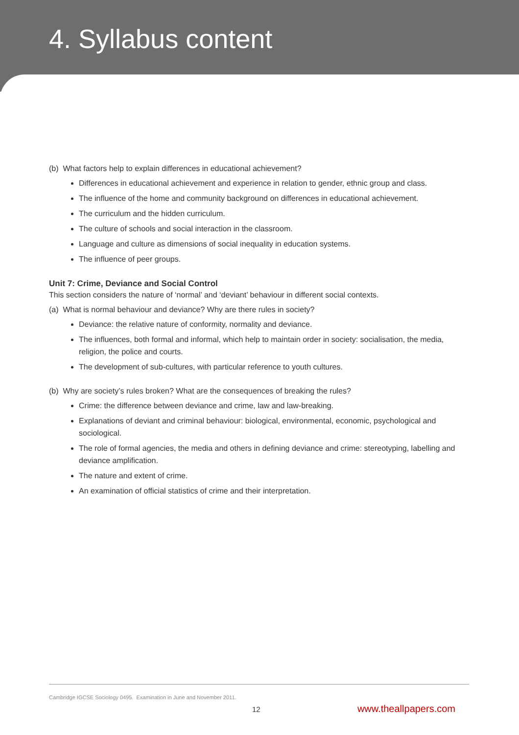4. Syllabus content
(b) What factors help to explain differences in educational achievement?
Differences in educational achievement and experience in relation to gender, ethnic group and class.
The influence of the home and community background on differences in educational achievement.
The curriculum and the hidden curriculum.
The culture of schools and social interaction in the classroom.
Language and culture as dimensions of social inequality in education systems.
The influence of peer groups.
Unit 7: Crime, Deviance and Social Control
This section considers the nature of ‘normal’ and ‘deviant’ behaviour in different social contexts.
(a) What is normal behaviour and deviance? Why are there rules in society?
Deviance: the relative nature of conformity, normality and deviance.
The influences, both formal and informal, which help to maintain order in society: socialisation, the media, religion, the police and courts.
The development of sub-cultures, with particular reference to youth cultures.
(b) Why are society’s rules broken? What are the consequences of breaking the rules?
Crime: the difference between deviance and crime, law and law-breaking.
Explanations of deviant and criminal behaviour: biological, environmental, economic, psychological and sociological.
The role of formal agencies, the media and others in defining deviance and crime: stereotyping, labelling and deviance amplification.
The nature and extent of crime.
An examination of official statistics of crime and their interpretation.
Cambridge IGCSE Sociology 0495. Examination in June and November 2011.
12 www.theallpapers.com